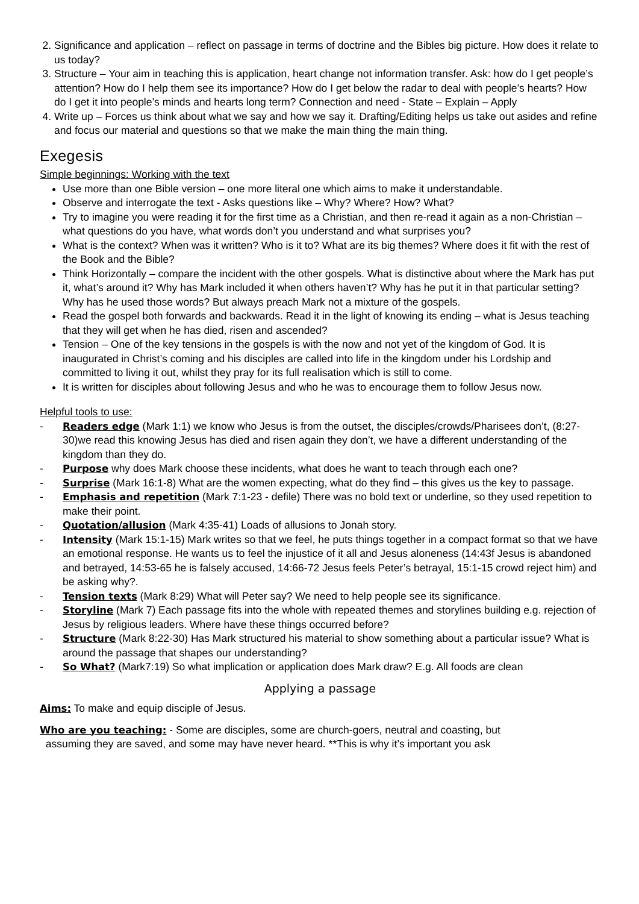2. Significance and application – reflect on passage in terms of doctrine and the Bibles big picture. How does it relate to us today?
3. Structure – Your aim in teaching this is application, heart change not information transfer. Ask: how do I get people’s attention? How do I help them see its importance? How do I get below the radar to deal with people’s hearts? How do I get it into people’s minds and hearts long term? Connection and need - State – Explain – Apply
4. Write up – Forces us think about what we say and how we say it. Drafting/Editing helps us take out asides and refine and focus our material and questions so that we make the main thing the main thing.
Exegesis
Simple beginnings: Working with the text
Use more than one Bible version – one more literal one which aims to make it understandable.
Observe and interrogate the text - Asks questions like – Why? Where? How? What?
Try to imagine you were reading it for the first time as a Christian, and then re-read it again as a non-Christian – what questions do you have, what words don’t you understand and what surprises you?
What is the context? When was it written? Who is it to? What are its big themes? Where does it fit with the rest of the Book and the Bible?
Think Horizontally – compare the incident with the other gospels. What is distinctive about where the Mark has put it, what’s around it? Why has Mark included it when others haven’t? Why has he put it in that particular setting? Why has he used those words? But always preach Mark not a mixture of the gospels.
Read the gospel both forwards and backwards. Read it in the light of knowing its ending – what is Jesus teaching that they will get when he has died, risen and ascended?
Tension – One of the key tensions in the gospels is with the now and not yet of the kingdom of God. It is inaugurated in Christ’s coming and his disciples are called into life in the kingdom under his Lordship and committed to living it out, whilst they pray for its full realisation which is still to come.
It is written for disciples about following Jesus and who he was to encourage them to follow Jesus now.
Helpful tools to use:
- Readers edge (Mark 1:1) we know who Jesus is from the outset, the disciples/crowds/Pharisees don’t, (8:27-30)we read this knowing Jesus has died and risen again they don’t, we have a different understanding of the kingdom than they do.
- Purpose why does Mark choose these incidents, what does he want to teach through each one?
- Surprise (Mark 16:1-8) What are the women expecting, what do they find – this gives us the key to passage.
- Emphasis and repetition (Mark 7:1-23 - defile) There was no bold text or underline, so they used repetition to make their point.
- Quotation/allusion (Mark 4:35-41) Loads of allusions to Jonah story.
- Intensity (Mark 15:1-15) Mark writes so that we feel, he puts things together in a compact format so that we have an emotional response. He wants us to feel the injustice of it all and Jesus aloneness (14:43f Jesus is abandoned and betrayed, 14:53-65 he is falsely accused, 14:66-72 Jesus feels Peter’s betrayal, 15:1-15 crowd reject him) and be asking why?.
- Tension texts (Mark 8:29) What will Peter say? We need to help people see its significance.
- Storyline (Mark 7) Each passage fits into the whole with repeated themes and storylines building e.g. rejection of Jesus by religious leaders. Where have these things occurred before?
- Structure (Mark 8:22-30) Has Mark structured his material to show something about a particular issue? What is around the passage that shapes our understanding?
- So What? (Mark7:19) So what implication or application does Mark draw? E.g. All foods are clean
Applying a passage
Aims: To make and equip disciple of Jesus.
Who are you teaching: - Some are disciples, some are church-goers, neutral and coasting, but
assuming they are saved, and some may have never heard. **This is why it’s important you ask